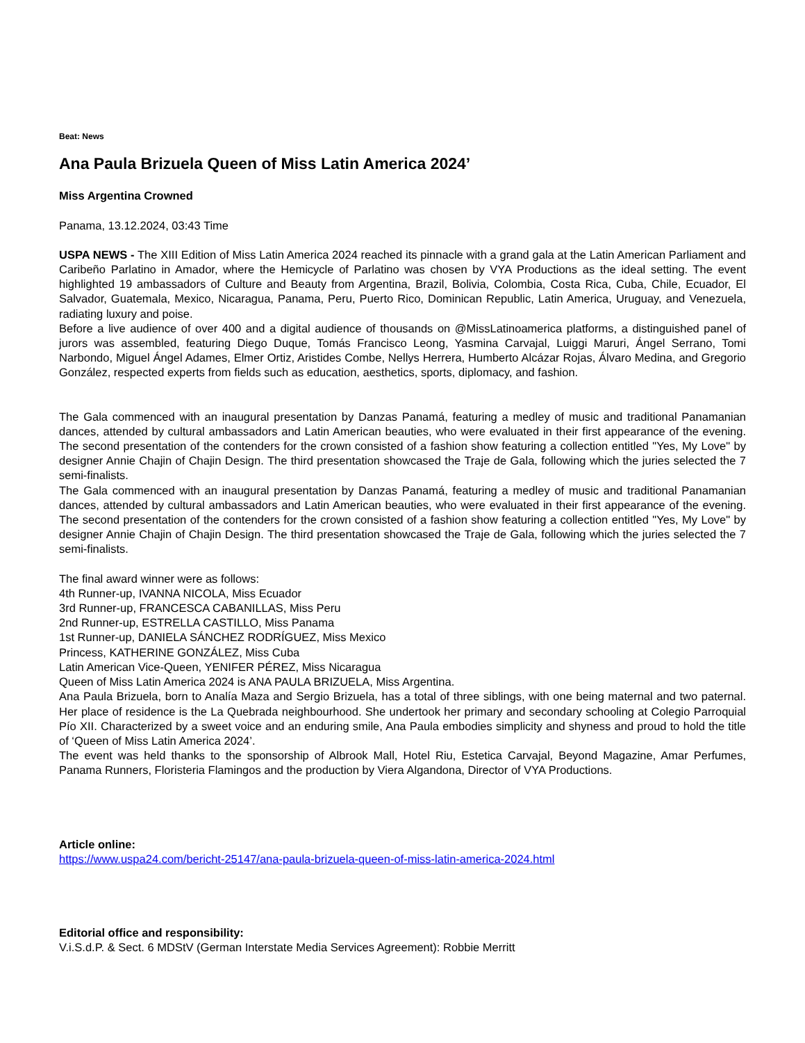Beat: News
Ana Paula Brizuela Queen of Miss Latin America 2024’
Miss Argentina Crowned
Panama, 13.12.2024, 03:43 Time
USPA NEWS - The XIII Edition of Miss Latin America 2024 reached its pinnacle with a grand gala at the Latin American Parliament and Caribeño Parlatino in Amador, where the Hemicycle of Parlatino was chosen by VYA Productions as the ideal setting. The event highlighted 19 ambassadors of Culture and Beauty from Argentina, Brazil, Bolivia, Colombia, Costa Rica, Cuba, Chile, Ecuador, El Salvador, Guatemala, Mexico, Nicaragua, Panama, Peru, Puerto Rico, Dominican Republic, Latin America, Uruguay, and Venezuela, radiating luxury and poise.
Before a live audience of over 400 and a digital audience of thousands on @MissLatinoamerica platforms, a distinguished panel of jurors was assembled, featuring Diego Duque, Tomás Francisco Leong, Yasmina Carvajal, Luiggi Maruri, Ángel Serrano, Tomi Narbondo, Miguel Ángel Adames, Elmer Ortiz, Aristides Combe, Nellys Herrera, Humberto Alcázar Rojas, Álvaro Medina, and Gregorio González, respected experts from fields such as education, aesthetics, sports, diplomacy, and fashion.
The Gala commenced with an inaugural presentation by Danzas Panamá, featuring a medley of music and traditional Panamanian dances, attended by cultural ambassadors and Latin American beauties, who were evaluated in their first appearance of the evening. The second presentation of the contenders for the crown consisted of a fashion show featuring a collection entitled "Yes, My Love" by designer Annie Chajin of Chajin Design. The third presentation showcased the Traje de Gala, following which the juries selected the 7 semi-finalists.
The Gala commenced with an inaugural presentation by Danzas Panamá, featuring a medley of music and traditional Panamanian dances, attended by cultural ambassadors and Latin American beauties, who were evaluated in their first appearance of the evening. The second presentation of the contenders for the crown consisted of a fashion show featuring a collection entitled "Yes, My Love" by designer Annie Chajin of Chajin Design. The third presentation showcased the Traje de Gala, following which the juries selected the 7 semi-finalists.
The final award winner were as follows:
4th Runner-up, IVANNA NICOLA, Miss Ecuador
3rd Runner-up, FRANCESCA CABANILLAS, Miss Peru
2nd Runner-up, ESTRELLA CASTILLO, Miss Panama
1st Runner-up, DANIELA SÁNCHEZ RODRÍGUEZ, Miss Mexico
Princess, KATHERINE GONZÁLEZ, Miss Cuba
Latin American Vice-Queen, YENIFER PÉREZ, Miss Nicaragua
Queen of Miss Latin America 2024 is ANA PAULA BRIZUELA, Miss Argentina.
Ana Paula Brizuela, born to Analía Maza and Sergio Brizuela, has a total of three siblings, with one being maternal and two paternal. Her place of residence is the La Quebrada neighbourhood. She undertook her primary and secondary schooling at Colegio Parroquial Pío XII. Characterized by a sweet voice and an enduring smile, Ana Paula embodies simplicity and shyness and proud to hold the title of ‘Queen of Miss Latin America 2024’.
The event was held thanks to the sponsorship of Albrook Mall, Hotel Riu, Estetica Carvajal, Beyond Magazine, Amar Perfumes, Panama Runners, Floristeria Flamingos and the production by Viera Algandona, Director of VYA Productions.
Article online:
https://www.uspa24.com/bericht-25147/ana-paula-brizuela-queen-of-miss-latin-america-2024.html
Editorial office and responsibility:
V.i.S.d.P. & Sect. 6 MDStV (German Interstate Media Services Agreement): Robbie Merritt